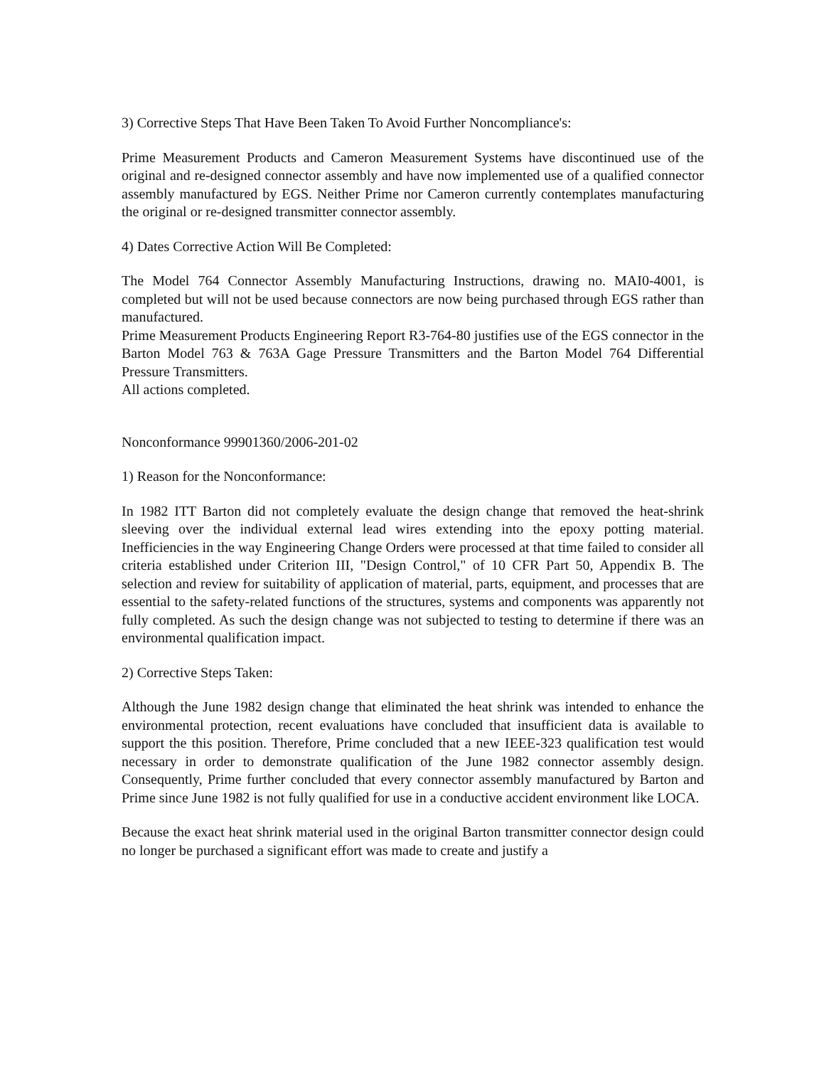3) Corrective Steps That Have Been Taken To Avoid Further Noncompliance's:
Prime Measurement Products and Cameron Measurement Systems have discontinued use of the original and re-designed connector assembly and have now implemented use of a qualified connector assembly manufactured by EGS. Neither Prime nor Cameron currently contemplates manufacturing the original or re-designed transmitter connector assembly.
4) Dates Corrective Action Will Be Completed:
The Model 764 Connector Assembly Manufacturing Instructions, drawing no. MAI0-4001, is completed but will not be used because connectors are now being purchased through EGS rather than manufactured.
Prime Measurement Products Engineering Report R3-764-80 justifies use of the EGS connector in the Barton Model 763 & 763A Gage Pressure Transmitters and the Barton Model 764 Differential Pressure Transmitters.
All actions completed.
Nonconformance 99901360/2006-201-02
1) Reason for the Nonconformance:
In 1982 ITT Barton did not completely evaluate the design change that removed the heat-shrink sleeving over the individual external lead wires extending into the epoxy potting material. Inefficiencies in the way Engineering Change Orders were processed at that time failed to consider all criteria established under Criterion III, "Design Control," of 10 CFR Part 50, Appendix B. The selection and review for suitability of application of material, parts, equipment, and processes that are essential to the safety-related functions of the structures, systems and components was apparently not fully completed. As such the design change was not subjected to testing to determine if there was an environmental qualification impact.
2) Corrective Steps Taken:
Although the June 1982 design change that eliminated the heat shrink was intended to enhance the environmental protection, recent evaluations have concluded that insufficient data is available to support the this position. Therefore, Prime concluded that a new IEEE-323 qualification test would necessary in order to demonstrate qualification of the June 1982 connector assembly design. Consequently, Prime further concluded that every connector assembly manufactured by Barton and Prime since June 1982 is not fully qualified for use in a conductive accident environment like LOCA.
Because the exact heat shrink material used in the original Barton transmitter connector design could no longer be purchased a significant effort was made to create and justify a